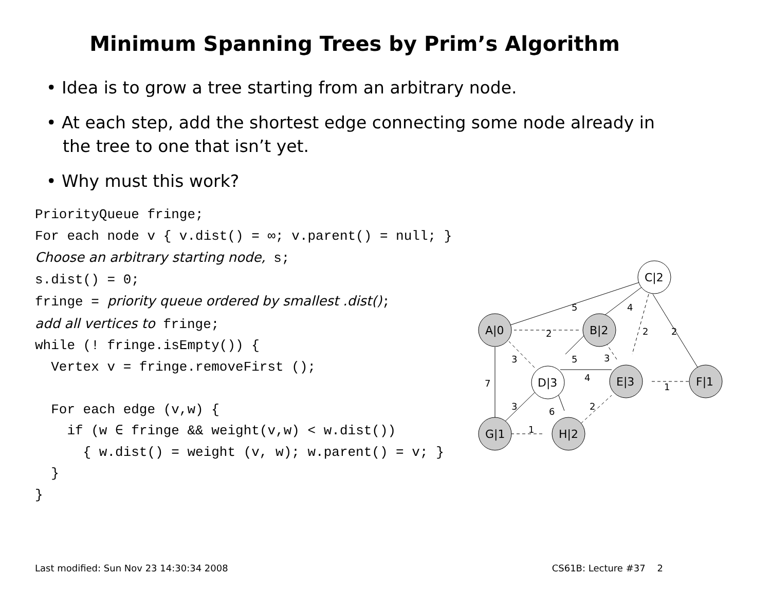Minimum Spanning Trees by Prim’s Algorithm
• Idea is to grow a tree starting from an arbitrary node.
• At each step, add the shortest edge connecting some node already in the tree to one that isn’t yet.
• Why must this work?
PriorityQueue fringe;
For each node v { v.dist() = ∞; v.parent() = null; }
Choose an arbitrary starting node, s;
s.dist() = 0;
fringe = priority queue ordered by smallest .dist();
add all vertices to fringe;
while (! fringe.isEmpty()) {
  Vertex v = fringe.removeFirst ();

  For each edge (v,w) {
    if (w ∈ fringe && weight(v,w) < w.dist())
      { w.dist() = weight (v, w); w.parent() = v; }
  }
}
A|0
B|2
C|2
D|3
E|3
F|1
G|1
H|2
5
4
2
2
2
3
5
3
7
4
1
3
6
2
1
Last modified: Sun Nov 23 14:30:34 2008 CS61B: Lecture #37 2